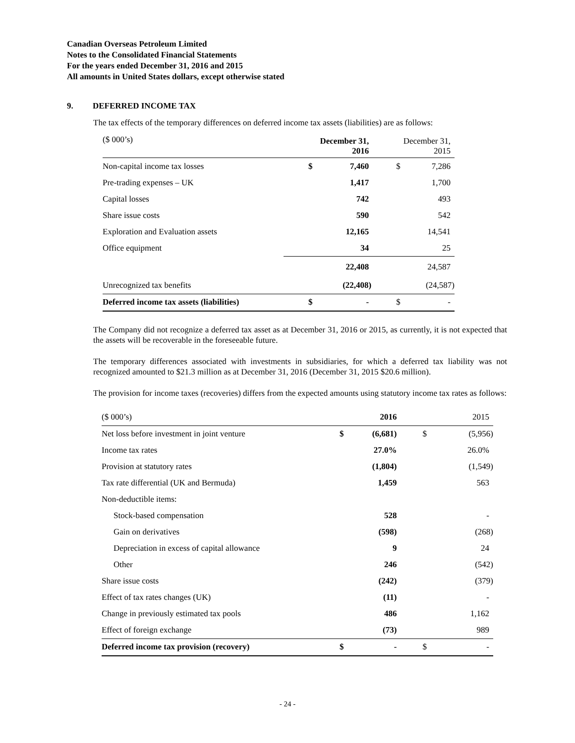Canadian Overseas Petroleum Limited
Notes to the Consolidated Financial Statements
For the years ended December 31, 2016 and 2015
All amounts in United States dollars, except otherwise stated
9. DEFERRED INCOME TAX
The tax effects of the temporary differences on deferred income tax assets (liabilities) are as follows:
| ($ 000’s) | December 31, 2016 | | December 31, 2015 | |
| Non-capital income tax losses | $ | 7,460 | $ | 7,286 |
| Pre-trading expenses – UK | | 1,417 | | 1,700 |
| Capital losses | | 742 | | 493 |
| Share issue costs | | 590 | | 542 |
| Exploration and Evaluation assets | | 12,165 | | 14,541 |
| Office equipment | | 34 | | 25 |
| | | 22,408 | | 24,587 |
| Unrecognized tax benefits | | (22,408) | | (24,587) |
| Deferred income tax assets (liabilities) | $ | - | $ | - |
The Company did not recognize a deferred tax asset as at December 31, 2016 or 2015, as currently, it is not expected that the assets will be recoverable in the foreseeable future.
The temporary differences associated with investments in subsidiaries, for which a deferred tax liability was not recognized amounted to $21.3 million as at December 31, 2016 (December 31, 2015 $20.6 million).
The provision for income taxes (recoveries) differs from the expected amounts using statutory income tax rates as follows:
| ($ 000’s) | | 2016 | | 2015 |
| Net loss before investment in joint venture | $ | (6,681) | $ | (5,956) |
| Income tax rates | | 27.0% | | 26.0% |
| Provision at statutory rates | | (1,804) | | (1,549) |
| Tax rate differential (UK and Bermuda) | | 1,459 | | 563 |
| Non-deductible items: | | | | |
| Stock-based compensation | | 528 | | - |
| Gain on derivatives | | (598) | | (268) |
| Depreciation in excess of capital allowance | | 9 | | 24 |
| Other | | 246 | | (542) |
| Share issue costs | | (242) | | (379) |
| Effect of tax rates changes (UK) | | (11) | | - |
| Change in previously estimated tax pools | | 486 | | 1,162 |
| Effect of foreign exchange | | (73) | | 989 |
| Deferred income tax provision (recovery) | $ | - | $ | - |
- 24 -